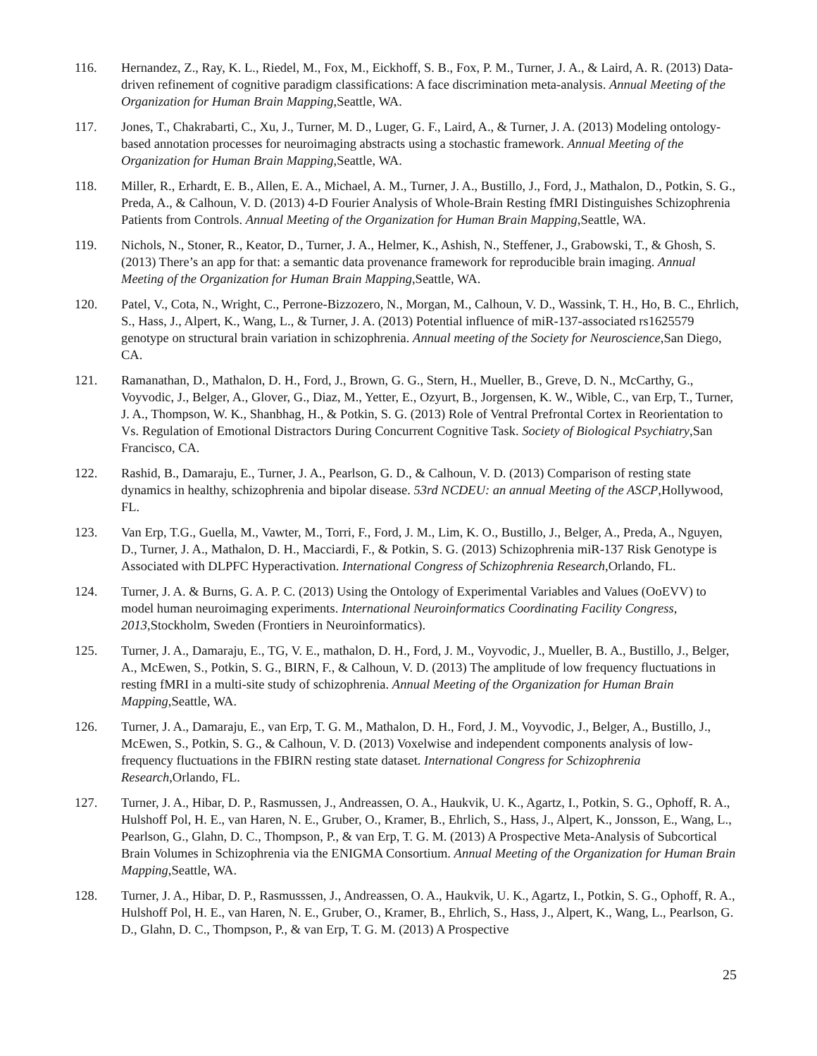116. Hernandez, Z., Ray, K. L., Riedel, M., Fox, M., Eickhoff, S. B., Fox, P. M., Turner, J. A., & Laird, A. R. (2013) Data-driven refinement of cognitive paradigm classifications: A face discrimination meta-analysis. Annual Meeting of the Organization for Human Brain Mapping,Seattle, WA.
117. Jones, T., Chakrabarti, C., Xu, J., Turner, M. D., Luger, G. F., Laird, A., & Turner, J. A. (2013) Modeling ontology-based annotation processes for neuroimaging abstracts using a stochastic framework. Annual Meeting of the Organization for Human Brain Mapping,Seattle, WA.
118. Miller, R., Erhardt, E. B., Allen, E. A., Michael, A. M., Turner, J. A., Bustillo, J., Ford, J., Mathalon, D., Potkin, S. G., Preda, A., & Calhoun, V. D. (2013) 4-D Fourier Analysis of Whole-Brain Resting fMRI Distinguishes Schizophrenia Patients from Controls. Annual Meeting of the Organization for Human Brain Mapping,Seattle, WA.
119. Nichols, N., Stoner, R., Keator, D., Turner, J. A., Helmer, K., Ashish, N., Steffener, J., Grabowski, T., & Ghosh, S. (2013) There’s an app for that: a semantic data provenance framework for reproducible brain imaging. Annual Meeting of the Organization for Human Brain Mapping,Seattle, WA.
120. Patel, V., Cota, N., Wright, C., Perrone-Bizzozero, N., Morgan, M., Calhoun, V. D., Wassink, T. H., Ho, B. C., Ehrlich, S., Hass, J., Alpert, K., Wang, L., & Turner, J. A. (2013) Potential influence of miR-137-associated rs1625579 genotype on structural brain variation in schizophrenia. Annual meeting of the Society for Neuroscience,San Diego, CA.
121. Ramanathan, D., Mathalon, D. H., Ford, J., Brown, G. G., Stern, H., Mueller, B., Greve, D. N., McCarthy, G., Voyvodic, J., Belger, A., Glover, G., Diaz, M., Yetter, E., Ozyurt, B., Jorgensen, K. W., Wible, C., van Erp, T., Turner, J. A., Thompson, W. K., Shanbhag, H., & Potkin, S. G. (2013) Role of Ventral Prefrontal Cortex in Reorientation to Vs. Regulation of Emotional Distractors During Concurrent Cognitive Task. Society of Biological Psychiatry,San Francisco, CA.
122. Rashid, B., Damaraju, E., Turner, J. A., Pearlson, G. D., & Calhoun, V. D. (2013) Comparison of resting state dynamics in healthy, schizophrenia and bipolar disease. 53rd NCDEU: an annual Meeting of the ASCP,Hollywood, FL.
123. Van Erp, T.G., Guella, M., Vawter, M., Torri, F., Ford, J. M., Lim, K. O., Bustillo, J., Belger, A., Preda, A., Nguyen, D., Turner, J. A., Mathalon, D. H., Macciardi, F., & Potkin, S. G. (2013) Schizophrenia miR-137 Risk Genotype is Associated with DLPFC Hyperactivation. International Congress of Schizophrenia Research,Orlando, FL.
124. Turner, J. A. & Burns, G. A. P. C. (2013) Using the Ontology of Experimental Variables and Values (OoEVV) to model human neuroimaging experiments. International Neuroinformatics Coordinating Facility Congress, 2013,Stockholm, Sweden (Frontiers in Neuroinformatics).
125. Turner, J. A., Damaraju, E., TG, V. E., mathalon, D. H., Ford, J. M., Voyvodic, J., Mueller, B. A., Bustillo, J., Belger, A., McEwen, S., Potkin, S. G., BIRN, F., & Calhoun, V. D. (2013) The amplitude of low frequency fluctuations in resting fMRI in a multi-site study of schizophrenia. Annual Meeting of the Organization for Human Brain Mapping,Seattle, WA.
126. Turner, J. A., Damaraju, E., van Erp, T. G. M., Mathalon, D. H., Ford, J. M., Voyvodic, J., Belger, A., Bustillo, J., McEwen, S., Potkin, S. G., & Calhoun, V. D. (2013) Voxelwise and independent components analysis of low-frequency fluctuations in the FBIRN resting state dataset. International Congress for Schizophrenia Research,Orlando, FL.
127. Turner, J. A., Hibar, D. P., Rasmussen, J., Andreassen, O. A., Haukvik, U. K., Agartz, I., Potkin, S. G., Ophoff, R. A., Hulshoff Pol, H. E., van Haren, N. E., Gruber, O., Kramer, B., Ehrlich, S., Hass, J., Alpert, K., Jonsson, E., Wang, L., Pearlson, G., Glahn, D. C., Thompson, P., & van Erp, T. G. M. (2013) A Prospective Meta-Analysis of Subcortical Brain Volumes in Schizophrenia via the ENIGMA Consortium. Annual Meeting of the Organization for Human Brain Mapping,Seattle, WA.
128. Turner, J. A., Hibar, D. P., Rasmusssen, J., Andreassen, O. A., Haukvik, U. K., Agartz, I., Potkin, S. G., Ophoff, R. A., Hulshoff Pol, H. E., van Haren, N. E., Gruber, O., Kramer, B., Ehrlich, S., Hass, J., Alpert, K., Wang, L., Pearlson, G. D., Glahn, D. C., Thompson, P., & van Erp, T. G. M. (2013) A Prospective
25